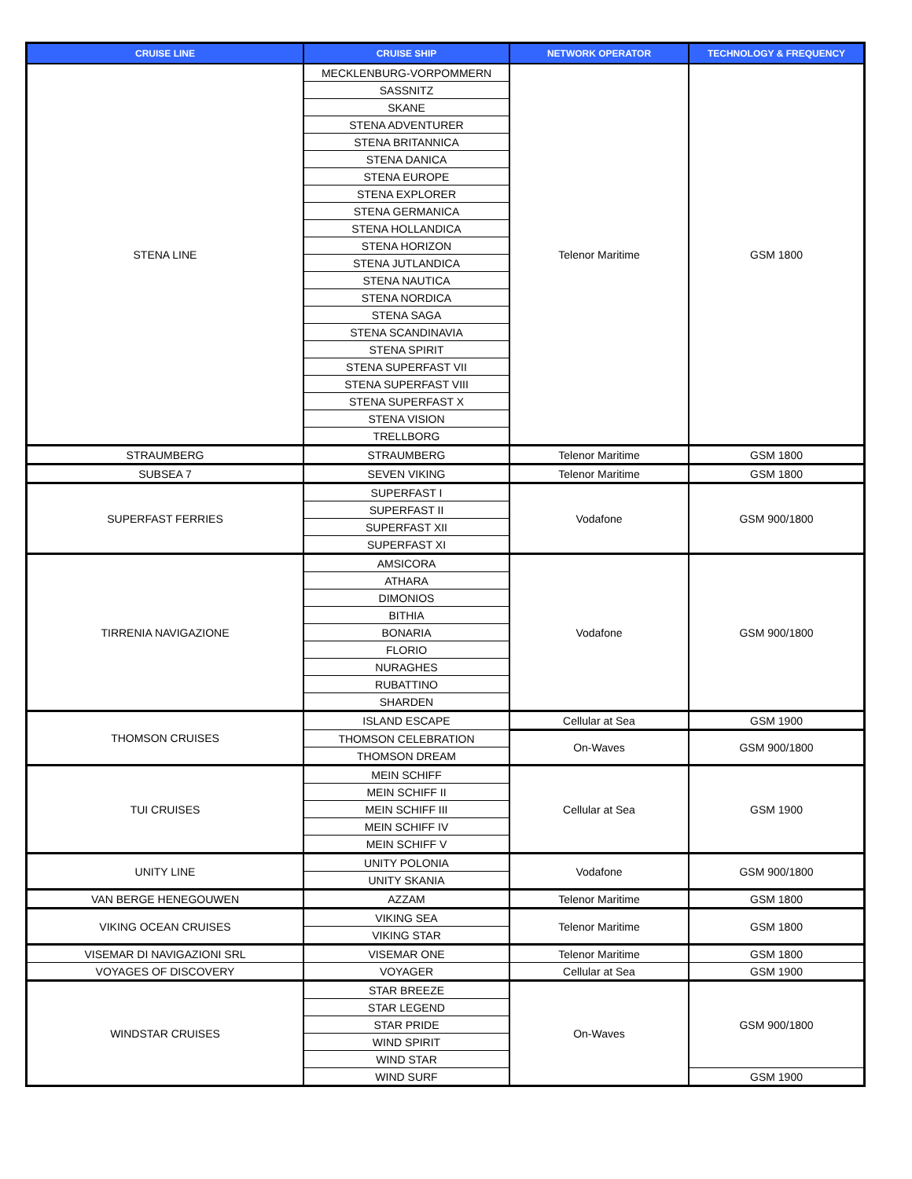| CRUISE LINE | CRUISE SHIP | NETWORK OPERATOR | TECHNOLOGY & FREQUENCY |
| --- | --- | --- | --- |
| STENA LINE | MECKLENBURG-VORPOMMERN | Telenor Maritime | GSM 1800 |
| | SASSNITZ | | |
| | SKANE | | |
| | STENA ADVENTURER | | |
| | STENA BRITANNICA | | |
| | STENA DANICA | | |
| | STENA EUROPE | | |
| | STENA EXPLORER | | |
| | STENA GERMANICA | | |
| | STENA HOLLANDICA | | |
| | STENA HORIZON | | |
| | STENA JUTLANDICA | | |
| | STENA NAUTICA | | |
| | STENA NORDICA | | |
| | STENA SAGA | | |
| | STENA SCANDINAVIA | | |
| | STENA SPIRIT | | |
| | STENA SUPERFAST VII | | |
| | STENA SUPERFAST VIII | | |
| | STENA SUPERFAST X | | |
| | STENA VISION | | |
| | TRELLBORG | | |
| STRAUMBERG | STRAUMBERG | Telenor Maritime | GSM 1800 |
| SUBSEA 7 | SEVEN VIKING | Telenor Maritime | GSM 1800 |
| SUPERFAST FERRIES | SUPERFAST I | Vodafone | GSM 900/1800 |
| | SUPERFAST II | | |
| | SUPERFAST XII | | |
| | SUPERFAST XI | | |
| TIRRENIA NAVIGAZIONE | AMSICORA | Vodafone | GSM 900/1800 |
| | ATHARA | | |
| | DIMONIOS | | |
| | BITHIA | | |
| | BONARIA | | |
| | FLORIO | | |
| | NURAGHES | | |
| | RUBATTINO | | |
| | SHARDEN | | |
| THOMSON CRUISES | ISLAND ESCAPE | Cellular at Sea | GSM 1900 |
| | THOMSON CELEBRATION | On-Waves | GSM 900/1800 |
| | THOMSON DREAM | | |
| TUI CRUISES | MEIN SCHIFF | Cellular at Sea | GSM 1900 |
| | MEIN SCHIFF II | | |
| | MEIN SCHIFF III | | |
| | MEIN SCHIFF IV | | |
| | MEIN SCHIFF V | | |
| UNITY LINE | UNITY POLONIA | Vodafone | GSM 900/1800 |
| | UNITY SKANIA | | |
| VAN BERGE HENEGOUWEN | AZZAM | Telenor Maritime | GSM 1800 |
| VIKING OCEAN CRUISES | VIKING SEA | Telenor Maritime | GSM 1800 |
| | VIKING STAR | | |
| VISEMAR DI NAVIGAZIONI SRL | VISEMAR ONE | Telenor Maritime | GSM 1800 |
| VOYAGES OF DISCOVERY | VOYAGER | Cellular at Sea | GSM 1900 |
| WINDSTAR CRUISES | STAR BREEZE | On-Waves | GSM 900/1800 |
| | STAR LEGEND | | |
| | STAR PRIDE | | |
| | WIND SPIRIT | | |
| | WIND STAR | | |
| | WIND SURF | | GSM 1900 |